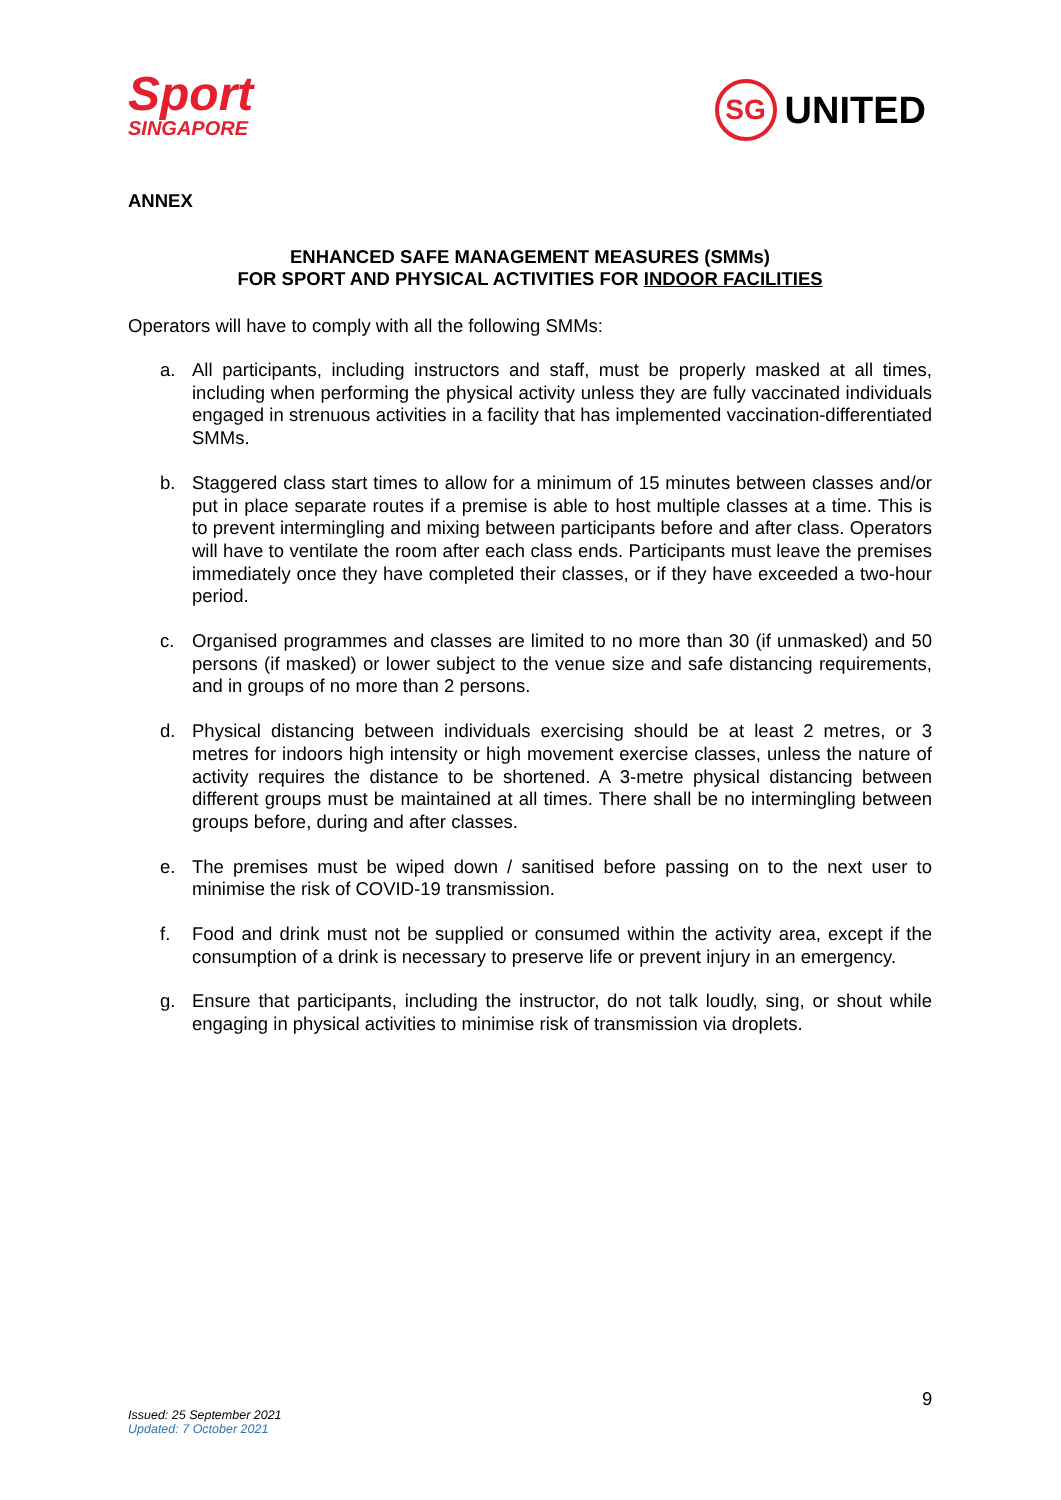Sport
SINGAPORE
SG
UNITED
ANNEX
ENHANCED SAFE MANAGEMENT MEASURES (SMMs)
FOR SPORT AND PHYSICAL ACTIVITIES FOR INDOOR FACILITIES
Operators will have to comply with all the following SMMs:
a. All participants, including instructors and staff, must be properly masked at all times, including when performing the physical activity unless they are fully vaccinated individuals engaged in strenuous activities in a facility that has implemented vaccination-differentiated SMMs.
b. Staggered class start times to allow for a minimum of 15 minutes between classes and/or put in place separate routes if a premise is able to host multiple classes at a time. This is to prevent intermingling and mixing between participants before and after class. Operators will have to ventilate the room after each class ends. Participants must leave the premises immediately once they have completed their classes, or if they have exceeded a two-hour period.
c. Organised programmes and classes are limited to no more than 30 (if unmasked) and 50 persons (if masked) or lower subject to the venue size and safe distancing requirements, and in groups of no more than 2 persons.
d. Physical distancing between individuals exercising should be at least 2 metres, or 3 metres for indoors high intensity or high movement exercise classes, unless the nature of activity requires the distance to be shortened. A 3-metre physical distancing between different groups must be maintained at all times. There shall be no intermingling between groups before, during and after classes.
e. The premises must be wiped down / sanitised before passing on to the next user to minimise the risk of COVID-19 transmission.
f. Food and drink must not be supplied or consumed within the activity area, except if the consumption of a drink is necessary to preserve life or prevent injury in an emergency.
g. Ensure that participants, including the instructor, do not talk loudly, sing, or shout while engaging in physical activities to minimise risk of transmission via droplets.
9
Issued: 25 September 2021
Updated: 7 October 2021